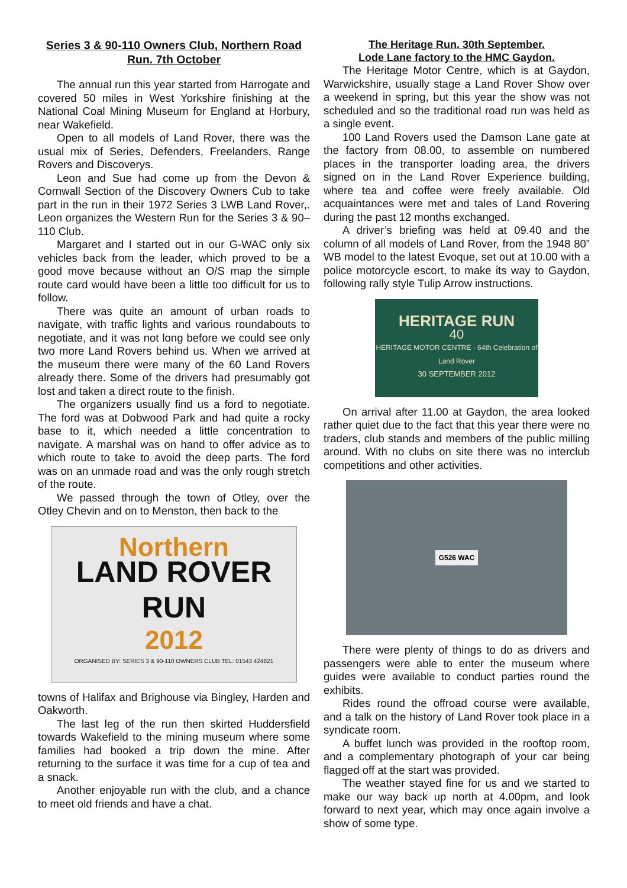Series 3 & 90-110 Owners Club, Northern Road Run. 7th October
The annual run this year started from Harrogate and covered 50 miles in West Yorkshire finishing at the National Coal Mining Museum for England at Horbury, near Wakefield.
Open to all models of Land Rover, there was the usual mix of Series, Defenders, Freelanders, Range Rovers and Discoverys.
Leon and Sue had come up from the Devon & Cornwall Section of the Discovery Owners Cub to take part in the run in their 1972 Series 3 LWB Land Rover,. Leon organizes the Western Run for the Series 3 & 90–110 Club.
Margaret and I started out in our G-WAC only six vehicles back from the leader, which proved to be a good move because without an O/S map the simple route card would have been a little too difficult for us to follow.
There was quite an amount of urban roads to navigate, with traffic lights and various roundabouts to negotiate, and it was not long before we could see only two more Land Rovers behind us. When we arrived at the museum there were many of the 60 Land Rovers already there. Some of the drivers had presumably got lost and taken a direct route to the finish.
The organizers usually find us a ford to negotiate. The ford was at Dobwood Park and had quite a rocky base to it, which needed a little concentration to navigate. A marshal was on hand to offer advice as to which route to take to avoid the deep parts. The ford was on an unmade road and was the only rough stretch of the route.
We passed through the town of Otley, over the Otley Chevin and on to Menston, then back to the
Northern
LAND ROVER RUN
2012
ORGANISED BY: SERIES 3 & 90-110 OWNERS CLUB TEL: 01543 424821
towns of Halifax and Brighouse via Bingley, Harden and Oakworth.
The last leg of the run then skirted Huddersfield towards Wakefield to the mining museum where some families had booked a trip down the mine. After returning to the surface it was time for a cup of tea and a snack.
Another enjoyable run with the club, and a chance to meet old friends and have a chat.
The Heritage Run. 30th September.
Lode Lane factory to the HMC Gaydon.
The Heritage Motor Centre, which is at Gaydon, Warwickshire, usually stage a Land Rover Show over a weekend in spring, but this year the show was not scheduled and so the traditional road run was held as a single event.
100 Land Rovers used the Damson Lane gate at the factory from 08.00, to assemble on numbered places in the transporter loading area, the drivers signed on in the Land Rover Experience building, where tea and coffee were freely available. Old acquaintances were met and tales of Land Rovering during the past 12 months exchanged.
A driver’s briefing was held at 09.40 and the column of all models of Land Rover, from the 1948 80” WB model to the latest Evoque, set out at 10.00 with a police motorcycle escort, to make its way to Gaydon, following rally style Tulip Arrow instructions.
HERITAGE RUN
40
HERITAGE MOTOR CENTRE · 64th Celebration of Land Rover
30 SEPTEMBER 2012
On arrival after 11.00 at Gaydon, the area looked rather quiet due to the fact that this year there were no traders, club stands and members of the public milling around. With no clubs on site there was no interclub competitions and other activities.
G526 WAC
There were plenty of things to do as drivers and passengers were able to enter the museum where guides were available to conduct parties round the exhibits.
Rides round the offroad course were available, and a talk on the history of Land Rover took place in a syndicate room.
A buffet lunch was provided in the rooftop room, and a complementary photograph of your car being flagged off at the start was provided.
The weather stayed fine for us and we started to make our way back up north at 4.00pm, and look forward to next year, which may once again involve a show of some type.